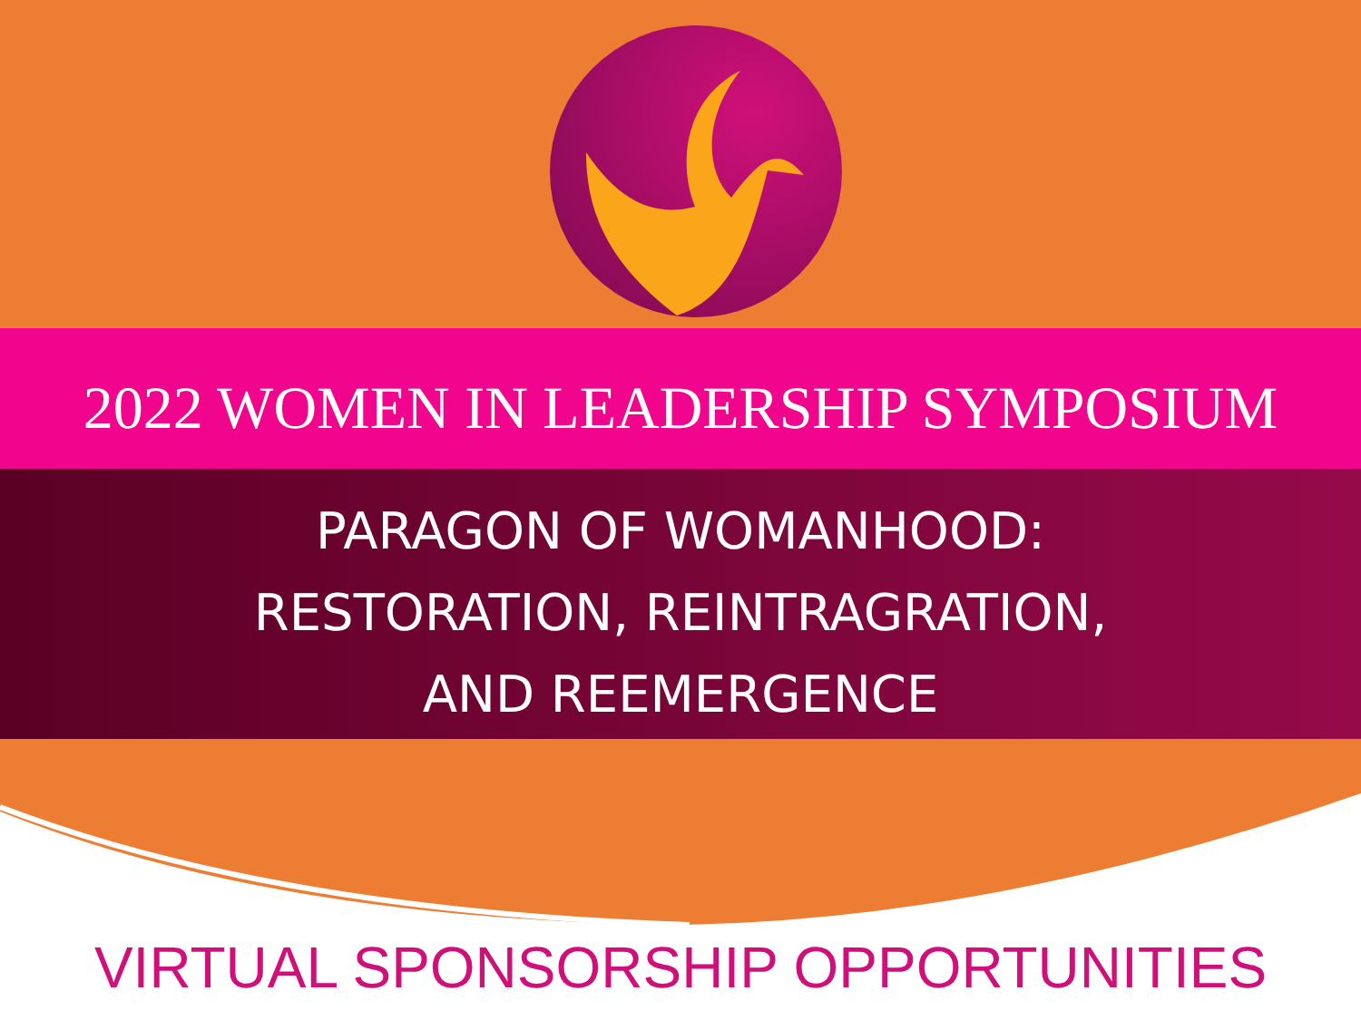2022 WOMEN IN LEADERSHIP SYMPOSIUM
PARAGON OF WOMANHOOD:
RESTORATION, REINTRAGRATION,
AND REEMERGENCE
VIRTUAL SPONSORSHIP OPPORTUNITIES